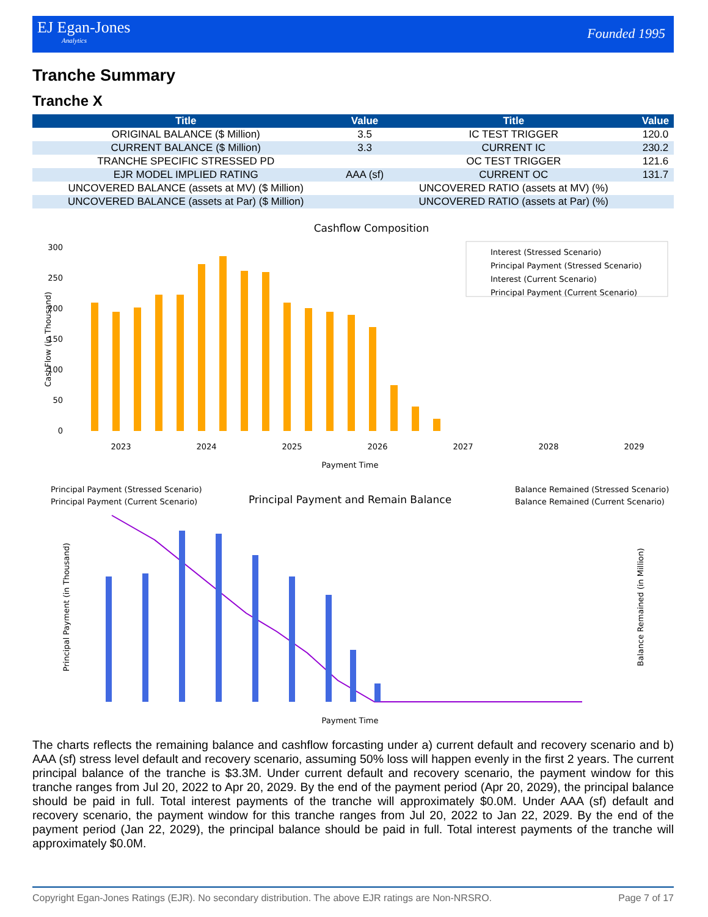EJ Egan-Jones
Analytics
Founded 1995
Tranche Summary
Tranche X
| Title | Value | Title | Value |
| --- | --- | --- | --- |
| ORIGINAL BALANCE ($ Million) | 3.5 | IC TEST TRIGGER | 120.0 |
| CURRENT BALANCE ($ Million) | 3.3 | CURRENT IC | 230.2 |
| TRANCHE SPECIFIC STRESSED PD | | OC TEST TRIGGER | 121.6 |
| EJR MODEL IMPLIED RATING | AAA (sf) | CURRENT OC | 131.7 |
| UNCOVERED BALANCE (assets at MV) ($ Million) | | UNCOVERED RATIO (assets at MV) (%) | |
| UNCOVERED BALANCE (assets at Par) ($ Million) | | UNCOVERED RATIO (assets at Par) (%) | |
Cashflow Composition
Payment Time
CashFlow (in Thousand)
0
50
100
150
200
250
300
Interest (Stressed Scenario)
Principal Payment (Stressed Scenario)
Interest (Current Scenario)
Principal Payment (Current Scenario)
2023
2024
2025
2026
2027
2028
2029
Principal Payment and Remain Balance
Principal Payment (Stressed Scenario)
Principal Payment (Current Scenario)
Balance Remained (Stressed Scenario)
Balance Remained (Current Scenario)
Principal Payment (in Thousand)
Balance Remained (in Million)
Payment Time
The charts reflects the remaining balance and cashflow forcasting under a) current default and recovery scenario and b) AAA (sf) stress level default and recovery scenario, assuming 50% loss will happen evenly in the first 2 years. The current principal balance of the tranche is $3.3M. Under current default and recovery scenario, the payment window for this tranche ranges from Jul 20, 2022 to Apr 20, 2029. By the end of the payment period (Apr 20, 2029), the principal balance should be paid in full. Total interest payments of the tranche will approximately $0.0M. Under AAA (sf) default and recovery scenario, the payment window for this tranche ranges from Jul 20, 2022 to Jan 22, 2029. By the end of the payment period (Jan 22, 2029), the principal balance should be paid in full. Total interest payments of the tranche will approximately $0.0M.
Copyright Egan-Jones Ratings (EJR). No secondary distribution. The above EJR ratings are Non-NRSRO. Page 7 of 17